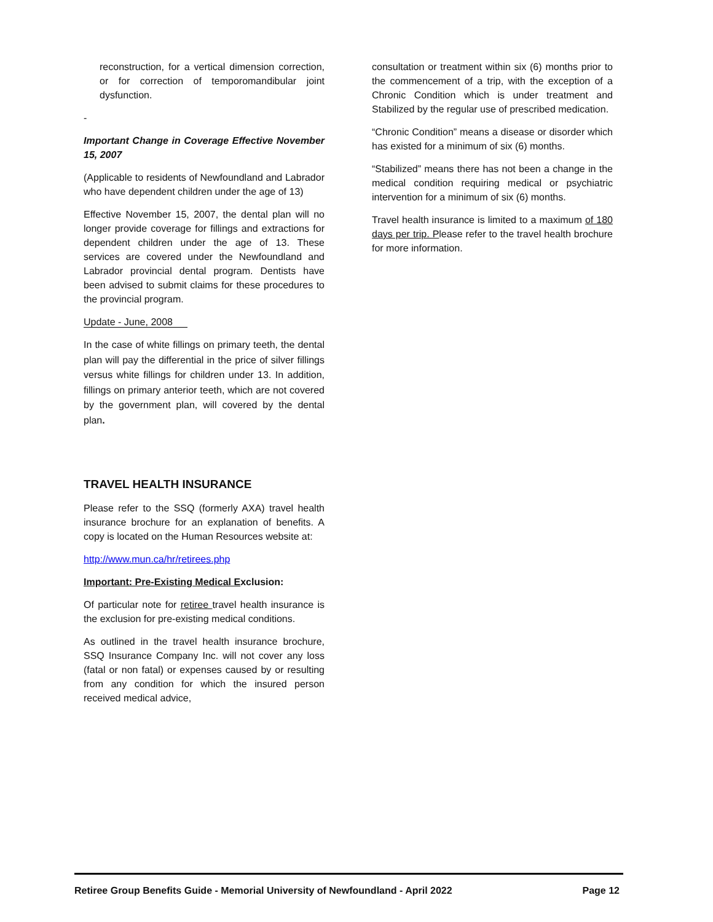reconstruction, for a vertical dimension correction, or for correction of temporomandibular joint dysfunction.
-
Important Change in Coverage Effective November 15, 2007
(Applicable to residents of Newfoundland and Labrador who have dependent children under the age of 13)
Effective November 15, 2007, the dental plan will no longer provide coverage for fillings and extractions for dependent children under the age of 13. These services are covered under the Newfoundland and Labrador provincial dental program. Dentists have been advised to submit claims for these procedures to the provincial program.
Update - June, 2008
In the case of white fillings on primary teeth, the dental plan will pay the differential in the price of silver fillings versus white fillings for children under 13. In addition, fillings on primary anterior teeth, which are not covered by the government plan, will covered by the dental plan.
TRAVEL HEALTH INSURANCE
Please refer to the SSQ (formerly AXA) travel health insurance brochure for an explanation of benefits. A copy is located on the Human Resources website at:
http://www.mun.ca/hr/retirees.php
Important: Pre-Existing Medical Exclusion:
Of particular note for retiree travel health insurance is the exclusion for pre-existing medical conditions.
As outlined in the travel health insurance brochure, SSQ Insurance Company Inc. will not cover any loss (fatal or non fatal) or expenses caused by or resulting from any condition for which the insured person received medical advice,
consultation or treatment within six (6) months prior to the commencement of a trip, with the exception of a Chronic Condition which is under treatment and Stabilized by the regular use of prescribed medication.
“Chronic Condition” means a disease or disorder which has existed for a minimum of six (6) months.
“Stabilized” means there has not been a change in the medical condition requiring medical or psychiatric intervention for a minimum of six (6) months.
Travel health insurance is limited to a maximum of 180 days per trip. Please refer to the travel health brochure for more information.
Retiree Group Benefits Guide - Memorial University of Newfoundland - April 2022 Page 12